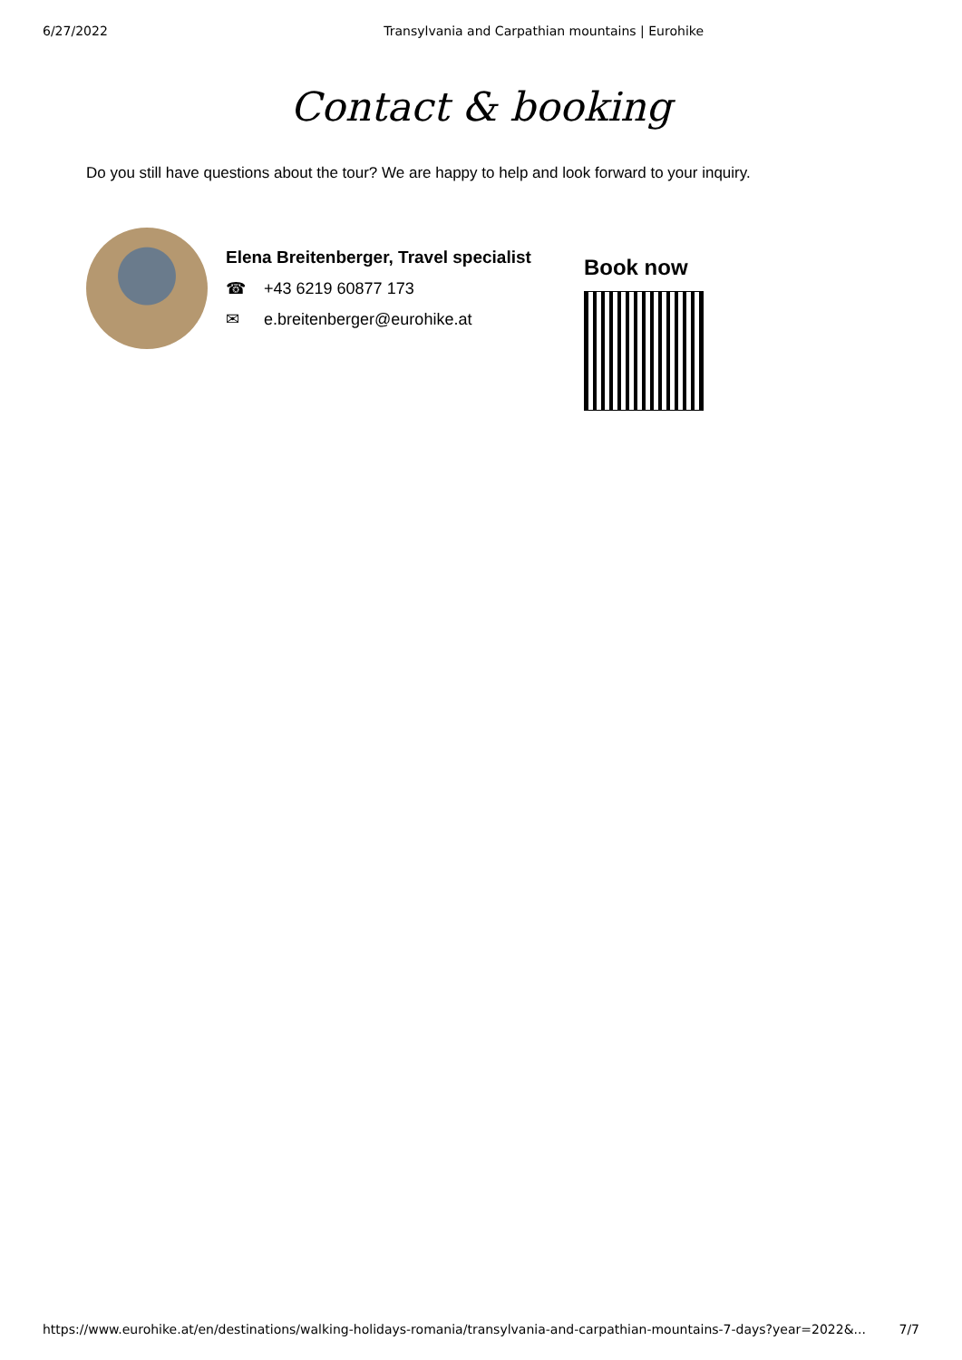6/27/2022 Transylvania and Carpathian mountains | Eurohike
Contact & booking
Do you still have questions about the tour? We are happy to help and look forward to your inquiry.
Elena Breitenberger, Travel specialist
☎ +43 6219 60877 173
✉ e.breitenberger@eurohike.at
Book now
https://www.eurohike.at/en/destinations/walking-holidays-romania/transylvania-and-carpathian-mountains-7-days?year=2022&... 7/7